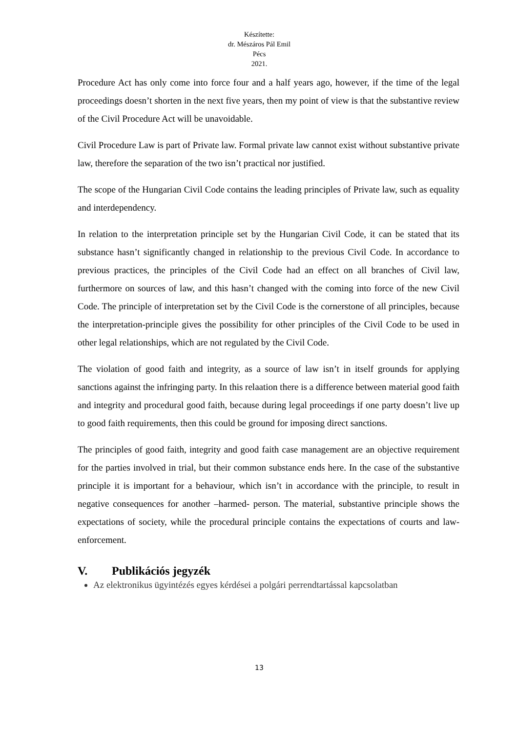Készítette:
dr. Mészáros Pál Emil
Pécs
2021.
Procedure Act has only come into force four and a half years ago, however, if the time of the legal proceedings doesn’t shorten in the next five years, then my point of view is that the substantive review of the Civil Procedure Act will be unavoidable.
Civil Procedure Law is part of Private law. Formal private law cannot exist without substantive private law, therefore the separation of the two isn’t practical nor justified.
The scope of the Hungarian Civil Code contains the leading principles of Private law, such as equality and interdependency.
In relation to the interpretation principle set by the Hungarian Civil Code, it can be stated that its substance hasn’t significantly changed in relationship to the previous Civil Code. In accordance to previous practices, the principles of the Civil Code had an effect on all branches of Civil law, furthermore on sources of law, and this hasn’t changed with the coming into force of the new Civil Code. The principle of interpretation set by the Civil Code is the cornerstone of all principles, because the interpretation-principle gives the possibility for other principles of the Civil Code to be used in other legal relationships, which are not regulated by the Civil Code.
The violation of good faith and integrity, as a source of law isn’t in itself grounds for applying sanctions against the infringing party. In this relaation there is a difference between material good faith and integrity and procedural good faith, because during legal proceedings if one party doesn’t live up to good faith requirements, then this could be ground for imposing direct sanctions.
The principles of good faith, integrity and good faith case management are an objective requirement for the parties involved in trial, but their common substance ends here. In the case of the substantive principle it is important for a behaviour, which isn’t in accordance with the principle, to result in negative consequences for another –harmed- person. The material, substantive principle shows the expectations of society, while the procedural principle contains the expectations of courts and law-enforcement.
V. Publikációs jegyzék
Az elektronikus ügyintézés egyes kérdései a polgári perrendtartással kapcsolatban
13